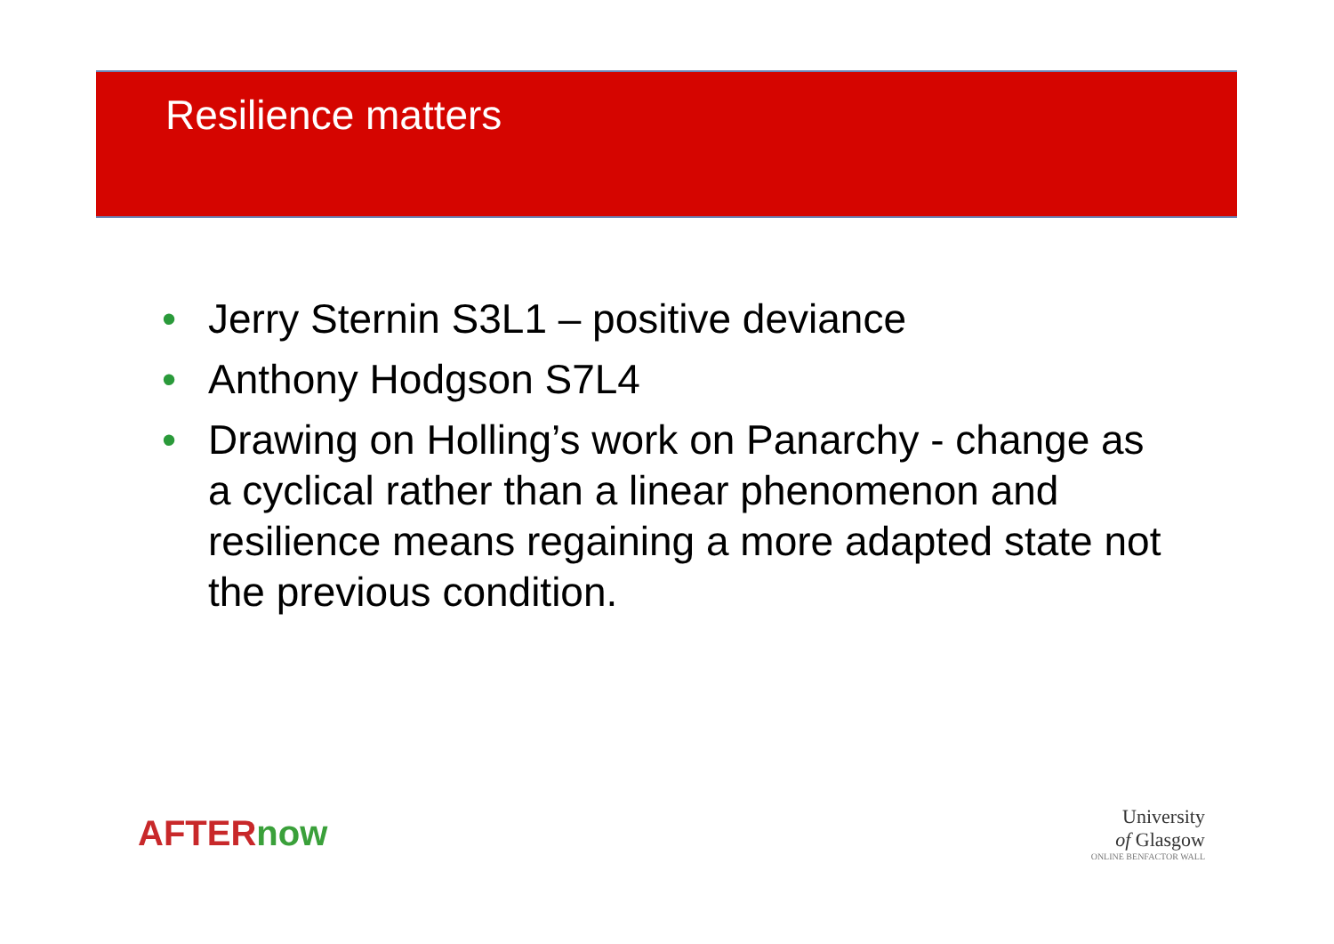Resilience matters
• Jerry Sternin S3L1 – positive deviance
• Anthony Hodgson S7L4
• Drawing on Holling’s work on Panarchy - change as a cyclical rather than a linear phenomenon and resilience means regaining a more adapted state not the previous condition.
AFTERnow
University
of Glasgow
ONLINE BENFACTOR WALL